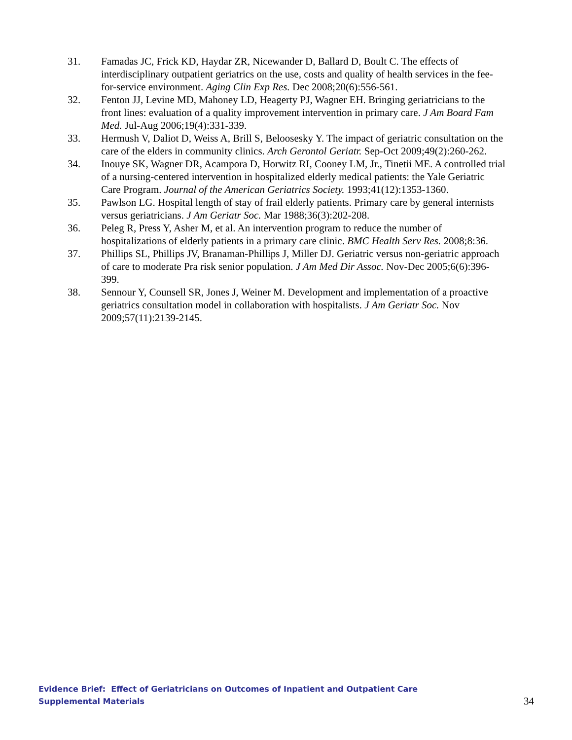31. Famadas JC, Frick KD, Haydar ZR, Nicewander D, Ballard D, Boult C. The effects of interdisciplinary outpatient geriatrics on the use, costs and quality of health services in the fee-for-service environment. Aging Clin Exp Res. Dec 2008;20(6):556-561.
32. Fenton JJ, Levine MD, Mahoney LD, Heagerty PJ, Wagner EH. Bringing geriatricians to the front lines: evaluation of a quality improvement intervention in primary care. J Am Board Fam Med. Jul-Aug 2006;19(4):331-339.
33. Hermush V, Daliot D, Weiss A, Brill S, Beloosesky Y. The impact of geriatric consultation on the care of the elders in community clinics. Arch Gerontol Geriatr. Sep-Oct 2009;49(2):260-262.
34. Inouye SK, Wagner DR, Acampora D, Horwitz RI, Cooney LM, Jr., Tinetii ME. A controlled trial of a nursing-centered intervention in hospitalized elderly medical patients: the Yale Geriatric Care Program. Journal of the American Geriatrics Society. 1993;41(12):1353-1360.
35. Pawlson LG. Hospital length of stay of frail elderly patients. Primary care by general internists versus geriatricians. J Am Geriatr Soc. Mar 1988;36(3):202-208.
36. Peleg R, Press Y, Asher M, et al. An intervention program to reduce the number of hospitalizations of elderly patients in a primary care clinic. BMC Health Serv Res. 2008;8:36.
37. Phillips SL, Phillips JV, Branaman-Phillips J, Miller DJ. Geriatric versus non-geriatric approach of care to moderate Pra risk senior population. J Am Med Dir Assoc. Nov-Dec 2005;6(6):396-399.
38. Sennour Y, Counsell SR, Jones J, Weiner M. Development and implementation of a proactive geriatrics consultation model in collaboration with hospitalists. J Am Geriatr Soc. Nov 2009;57(11):2139-2145.
Evidence Brief: Effect of Geriatricians on Outcomes of Inpatient and Outpatient Care
Supplemental Materials
34